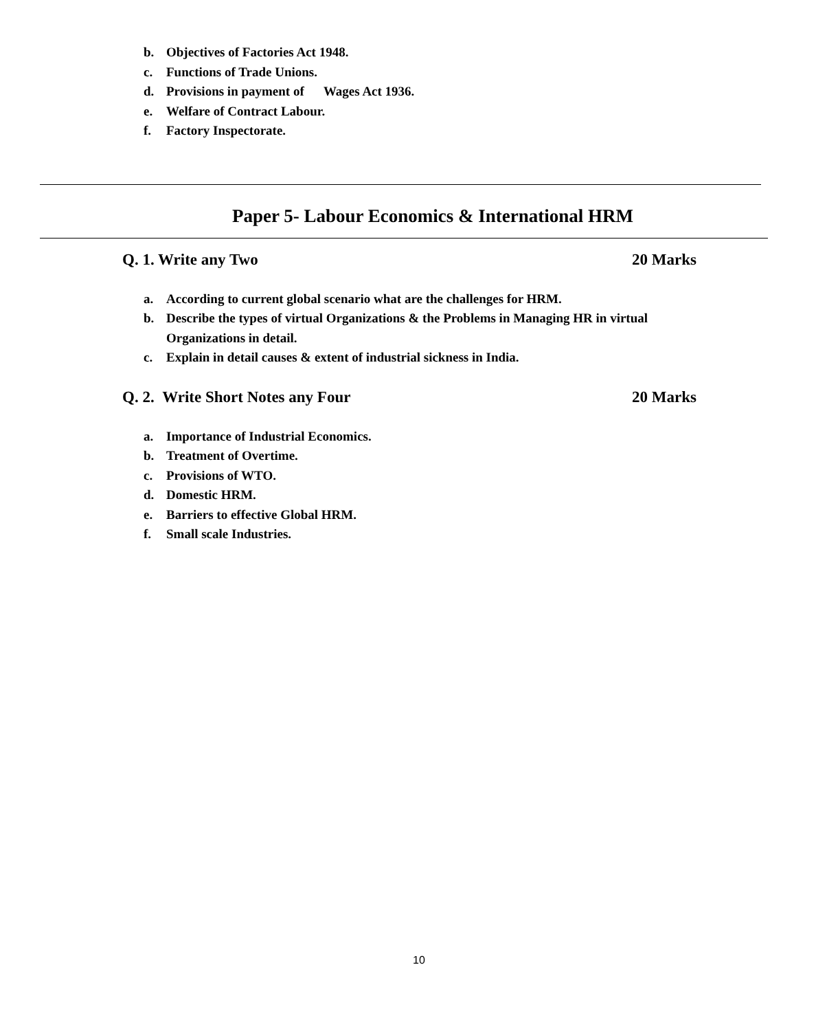b. Objectives of Factories Act 1948.
c. Functions of Trade Unions.
d. Provisions in payment of Wages Act 1936.
e. Welfare of Contract Labour.
f. Factory Inspectorate.
Paper 5- Labour Economics & International HRM
Q. 1. Write any Two 20 Marks
a. According to current global scenario what are the challenges for HRM.
b. Describe the types of virtual Organizations & the Problems in Managing HR in virtual Organizations in detail.
c. Explain in detail causes & extent of industrial sickness in India.
Q. 2. Write Short Notes any Four 20 Marks
a. Importance of Industrial Economics.
b. Treatment of Overtime.
c. Provisions of WTO.
d. Domestic HRM.
e. Barriers to effective Global HRM.
f. Small scale Industries.
10